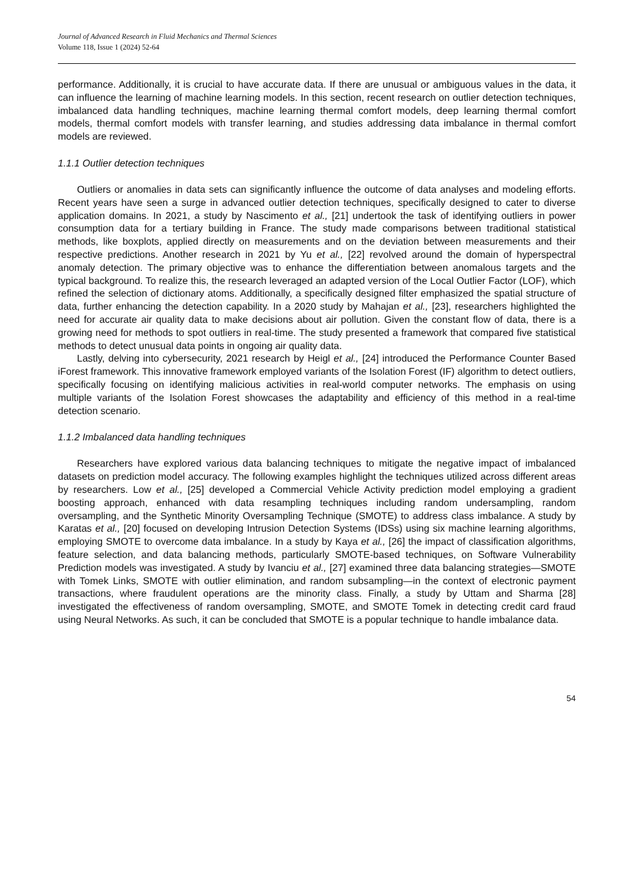Journal of Advanced Research in Fluid Mechanics and Thermal Sciences
Volume 118, Issue 1 (2024) 52-64
performance. Additionally, it is crucial to have accurate data. If there are unusual or ambiguous values in the data, it can influence the learning of machine learning models. In this section, recent research on outlier detection techniques, imbalanced data handling techniques, machine learning thermal comfort models, deep learning thermal comfort models, thermal comfort models with transfer learning, and studies addressing data imbalance in thermal comfort models are reviewed.
1.1.1 Outlier detection techniques
Outliers or anomalies in data sets can significantly influence the outcome of data analyses and modeling efforts. Recent years have seen a surge in advanced outlier detection techniques, specifically designed to cater to diverse application domains. In 2021, a study by Nascimento et al., [21] undertook the task of identifying outliers in power consumption data for a tertiary building in France. The study made comparisons between traditional statistical methods, like boxplots, applied directly on measurements and on the deviation between measurements and their respective predictions. Another research in 2021 by Yu et al., [22] revolved around the domain of hyperspectral anomaly detection. The primary objective was to enhance the differentiation between anomalous targets and the typical background. To realize this, the research leveraged an adapted version of the Local Outlier Factor (LOF), which refined the selection of dictionary atoms. Additionally, a specifically designed filter emphasized the spatial structure of data, further enhancing the detection capability. In a 2020 study by Mahajan et al., [23], researchers highlighted the need for accurate air quality data to make decisions about air pollution. Given the constant flow of data, there is a growing need for methods to spot outliers in real-time. The study presented a framework that compared five statistical methods to detect unusual data points in ongoing air quality data.
Lastly, delving into cybersecurity, 2021 research by Heigl et al., [24] introduced the Performance Counter Based iForest framework. This innovative framework employed variants of the Isolation Forest (IF) algorithm to detect outliers, specifically focusing on identifying malicious activities in real-world computer networks. The emphasis on using multiple variants of the Isolation Forest showcases the adaptability and efficiency of this method in a real-time detection scenario.
1.1.2 Imbalanced data handling techniques
Researchers have explored various data balancing techniques to mitigate the negative impact of imbalanced datasets on prediction model accuracy. The following examples highlight the techniques utilized across different areas by researchers. Low et al., [25] developed a Commercial Vehicle Activity prediction model employing a gradient boosting approach, enhanced with data resampling techniques including random undersampling, random oversampling, and the Synthetic Minority Oversampling Technique (SMOTE) to address class imbalance. A study by Karatas et al., [20] focused on developing Intrusion Detection Systems (IDSs) using six machine learning algorithms, employing SMOTE to overcome data imbalance. In a study by Kaya et al., [26] the impact of classification algorithms, feature selection, and data balancing methods, particularly SMOTE-based techniques, on Software Vulnerability Prediction models was investigated. A study by Ivanciu et al., [27] examined three data balancing strategies—SMOTE with Tomek Links, SMOTE with outlier elimination, and random subsampling—in the context of electronic payment transactions, where fraudulent operations are the minority class. Finally, a study by Uttam and Sharma [28] investigated the effectiveness of random oversampling, SMOTE, and SMOTE Tomek in detecting credit card fraud using Neural Networks. As such, it can be concluded that SMOTE is a popular technique to handle imbalance data.
54